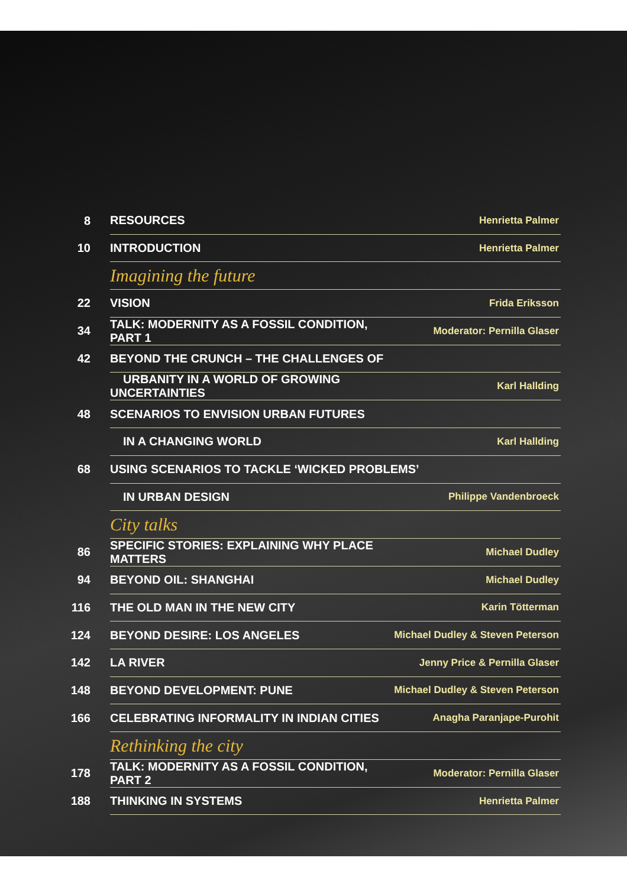| 8 | RESOURCES | Henrietta Palmer |
| 10 | INTRODUCTION | Henrietta Palmer |
| | Imagining the future | |
| 22 | VISION | Frida Eriksson |
| 34 | TALK: MODERNITY AS A FOSSIL CONDITION, PART 1 | Moderator: Pernilla Glaser |
| 42 | BEYOND THE CRUNCH – THE CHALLENGES OF | |
| | URBANITY IN A WORLD OF GROWING UNCERTAINTIES | Karl Hallding |
| 48 | SCENARIOS TO ENVISION URBAN FUTURES | |
| | IN A CHANGING WORLD | Karl Hallding |
| 68 | USING SCENARIOS TO TACKLE ‘WICKED PROBLEMS’ | |
| | IN URBAN DESIGN | Philippe Vandenbroeck |
| | City talks | |
| 86 | SPECIFIC STORIES: EXPLAINING WHY PLACE MATTERS | Michael Dudley |
| 94 | BEYOND OIL: SHANGHAI | Michael Dudley |
| 116 | THE OLD MAN IN THE NEW CITY | Karin Tötterman |
| 124 | BEYOND DESIRE: LOS ANGELES | Michael Dudley & Steven Peterson |
| 142 | LA RIVER | Jenny Price & Pernilla Glaser |
| 148 | BEYOND DEVELOPMENT: PUNE | Michael Dudley & Steven Peterson |
| 166 | CELEBRATING INFORMALITY IN INDIAN CITIES | Anagha Paranjape-Purohit |
| | Rethinking the city | |
| 178 | TALK: MODERNITY AS A FOSSIL CONDITION, PART 2 | Moderator: Pernilla Glaser |
| 188 | THINKING IN SYSTEMS | Henrietta Palmer |